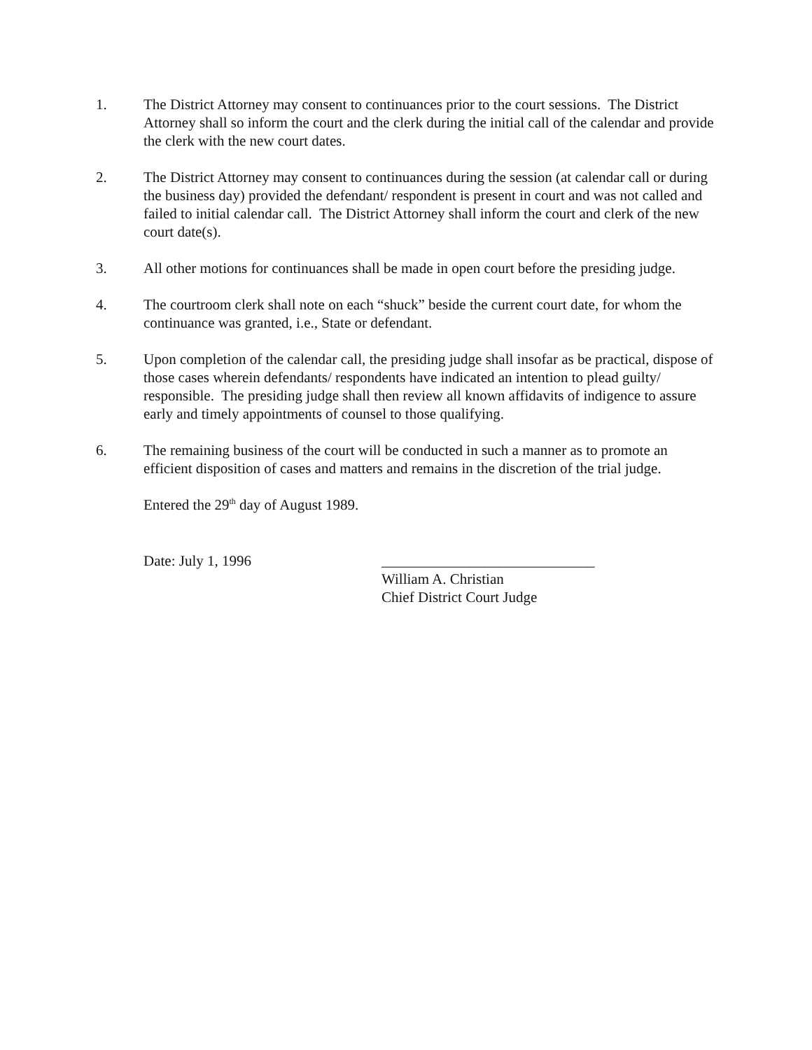1. The District Attorney may consent to continuances prior to the court sessions. The District Attorney shall so inform the court and the clerk during the initial call of the calendar and provide the clerk with the new court dates.
2. The District Attorney may consent to continuances during the session (at calendar call or during the business day) provided the defendant/ respondent is present in court and was not called and failed to initial calendar call. The District Attorney shall inform the court and clerk of the new court date(s).
3. All other motions for continuances shall be made in open court before the presiding judge.
4. The courtroom clerk shall note on each “shuck” beside the current court date, for whom the continuance was granted, i.e., State or defendant.
5. Upon completion of the calendar call, the presiding judge shall insofar as be practical, dispose of those cases wherein defendants/ respondents have indicated an intention to plead guilty/ responsible. The presiding judge shall then review all known affidavits of indigence to assure early and timely appointments of counsel to those qualifying.
6. The remaining business of the court will be conducted in such a manner as to promote an efficient disposition of cases and matters and remains in the discretion of the trial judge.
Entered the 29<sup>th</sup> day of August 1989.
Date: July 1, 1996 _____________________________
William A. Christian
Chief District Court Judge